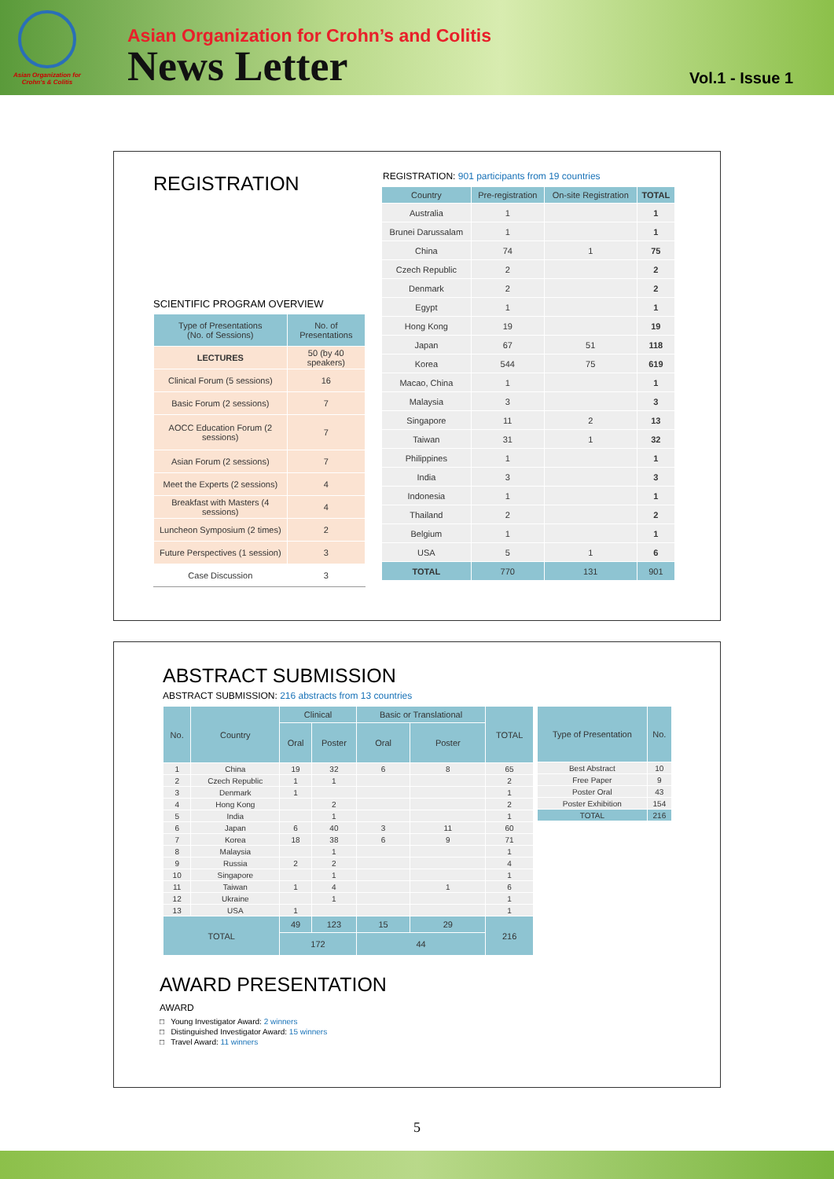Asian Organization for
Crohn's & Colitis
Asian Organization for Crohn’s and Colitis
News Letter
Vol.1 - Issue 1
REGISTRATION
SCIENTIFIC PROGRAM OVERVIEW
| Type of Presentations (No. of Sessions) | No. of Presentations |
| --- | --- |
| LECTURES | 50 (by 40 speakers) |
| Clinical Forum (5 sessions) | 16 |
| Basic Forum (2 sessions) | 7 |
| AOCC Education Forum (2 sessions) | 7 |
| Asian Forum (2 sessions) | 7 |
| Meet the Experts (2 sessions) | 4 |
| Breakfast with Masters (4 sessions) | 4 |
| Luncheon Symposium (2 times) | 2 |
| Future Perspectives (1 session) | 3 |
| Case Discussion | 3 |
REGISTRATION: 901 participants from 19 countries
| Country | Pre-registration | On-site Registration | TOTAL |
| --- | --- | --- | --- |
| Australia | 1 | | 1 |
| Brunei Darussalam | 1 | | 1 |
| China | 74 | 1 | 75 |
| Czech Republic | 2 | | 2 |
| Denmark | 2 | | 2 |
| Egypt | 1 | | 1 |
| Hong Kong | 19 | | 19 |
| Japan | 67 | 51 | 118 |
| Korea | 544 | 75 | 619 |
| Macao, China | 1 | | 1 |
| Malaysia | 3 | | 3 |
| Singapore | 11 | 2 | 13 |
| Taiwan | 31 | 1 | 32 |
| Philippines | 1 | | 1 |
| India | 3 | | 3 |
| Indonesia | 1 | | 1 |
| Thailand | 2 | | 2 |
| Belgium | 1 | | 1 |
| USA | 5 | 1 | 6 |
| TOTAL | 770 | 131 | 901 |
ABSTRACT SUBMISSION
ABSTRACT SUBMISSION: 216 abstracts from 13 countries
| No. | Country | Clinical | | Basic or Translational | | TOTAL |
| --- | --- | --- | --- | --- | --- | --- |
| | | Oral | Poster | Oral | Poster | |
| 1 | China | 19 | 32 | 6 | 8 | 65 |
| 2 | Czech Republic | 1 | 1 | | | 2 |
| 3 | Denmark | 1 | | | | 1 |
| 4 | Hong Kong | | 2 | | | 2 |
| 5 | India | | 1 | | | 1 |
| 6 | Japan | 6 | 40 | 3 | 11 | 60 |
| 7 | Korea | 18 | 38 | 6 | 9 | 71 |
| 8 | Malaysia | | 1 | | | 1 |
| 9 | Russia | 2 | 2 | | | 4 |
| 10 | Singapore | | 1 | | | 1 |
| 11 | Taiwan | 1 | 4 | | 1 | 6 |
| 12 | Ukraine | | 1 | | | 1 |
| 13 | USA | 1 | | | | 1 |
| TOTAL | | 49 | 123 | 15 | 29 | 216 |
| | | 172 | | 44 | | |
| Type of Presentation | No. |
| --- | --- |
| Best Abstract | 10 |
| Free Paper | 9 |
| Poster Oral | 43 |
| Poster Exhibition | 154 |
| TOTAL | 216 |
AWARD PRESENTATION
AWARD
□ Young Investigator Award: 2 winners
□ Distinguished Investigator Award: 15 winners
□ Travel Award: 11 winners
5